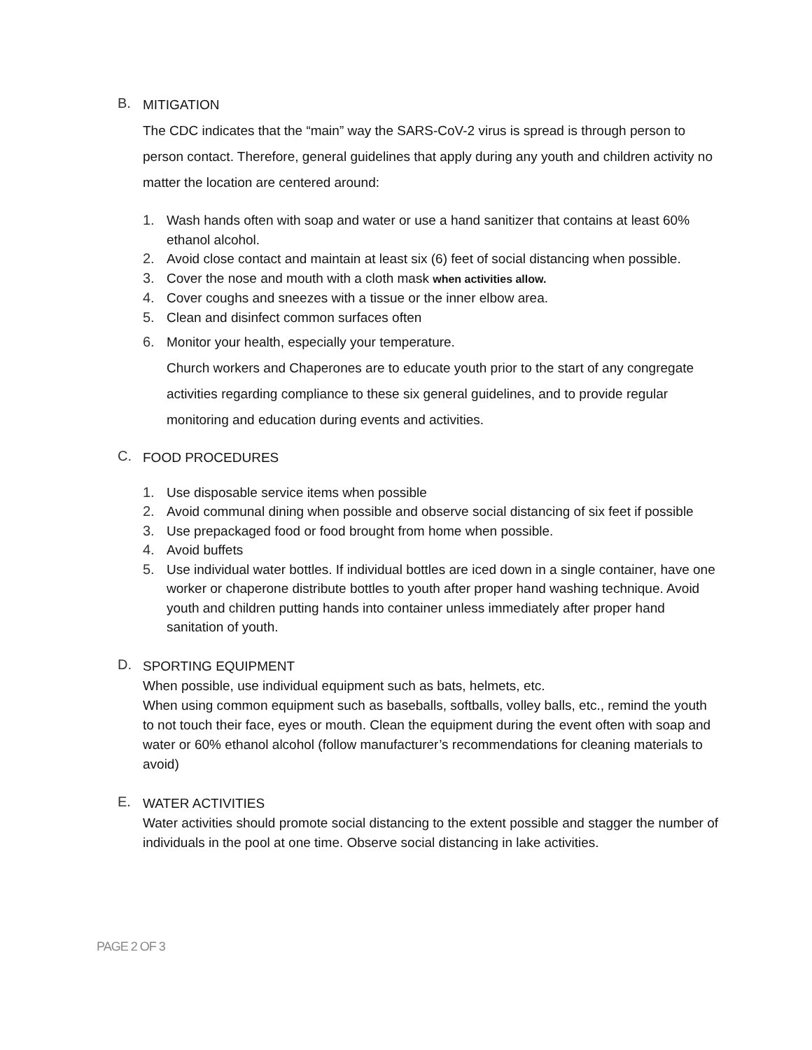B.
MITIGATION
The CDC indicates that the “main” way the SARS-CoV-2 virus is spread is through person to person contact. Therefore, general guidelines that apply during any youth and children activity no matter the location are centered around:
1. Wash hands often with soap and water or use a hand sanitizer that contains at least 60% ethanol alcohol.
2. Avoid close contact and maintain at least six (6) feet of social distancing when possible.
3. Cover the nose and mouth with a cloth mask when activities allow.
4. Cover coughs and sneezes with a tissue or the inner elbow area.
5. Clean and disinfect common surfaces often
6. Monitor your health, especially your temperature.
Church workers and Chaperones are to educate youth prior to the start of any congregate activities regarding compliance to these six general guidelines, and to provide regular monitoring and education during events and activities.
C.
FOOD PROCEDURES
1. Use disposable service items when possible
2. Avoid communal dining when possible and observe social distancing of six feet if possible
3. Use prepackaged food or food brought from home when possible.
4. Avoid buffets
5. Use individual water bottles. If individual bottles are iced down in a single container, have one worker or chaperone distribute bottles to youth after proper hand washing technique. Avoid youth and children putting hands into container unless immediately after proper hand sanitation of youth.
D.
SPORTING EQUIPMENT
When possible, use individual equipment such as bats, helmets, etc.
When using common equipment such as baseballs, softballs, volley balls, etc., remind the youth to not touch their face, eyes or mouth. Clean the equipment during the event often with soap and water or 60% ethanol alcohol (follow manufacturer’s recommendations for cleaning materials to avoid)
E.
WATER ACTIVITIES
Water activities should promote social distancing to the extent possible and stagger the number of individuals in the pool at one time. Observe social distancing in lake activities.
PAGE 2 OF 3